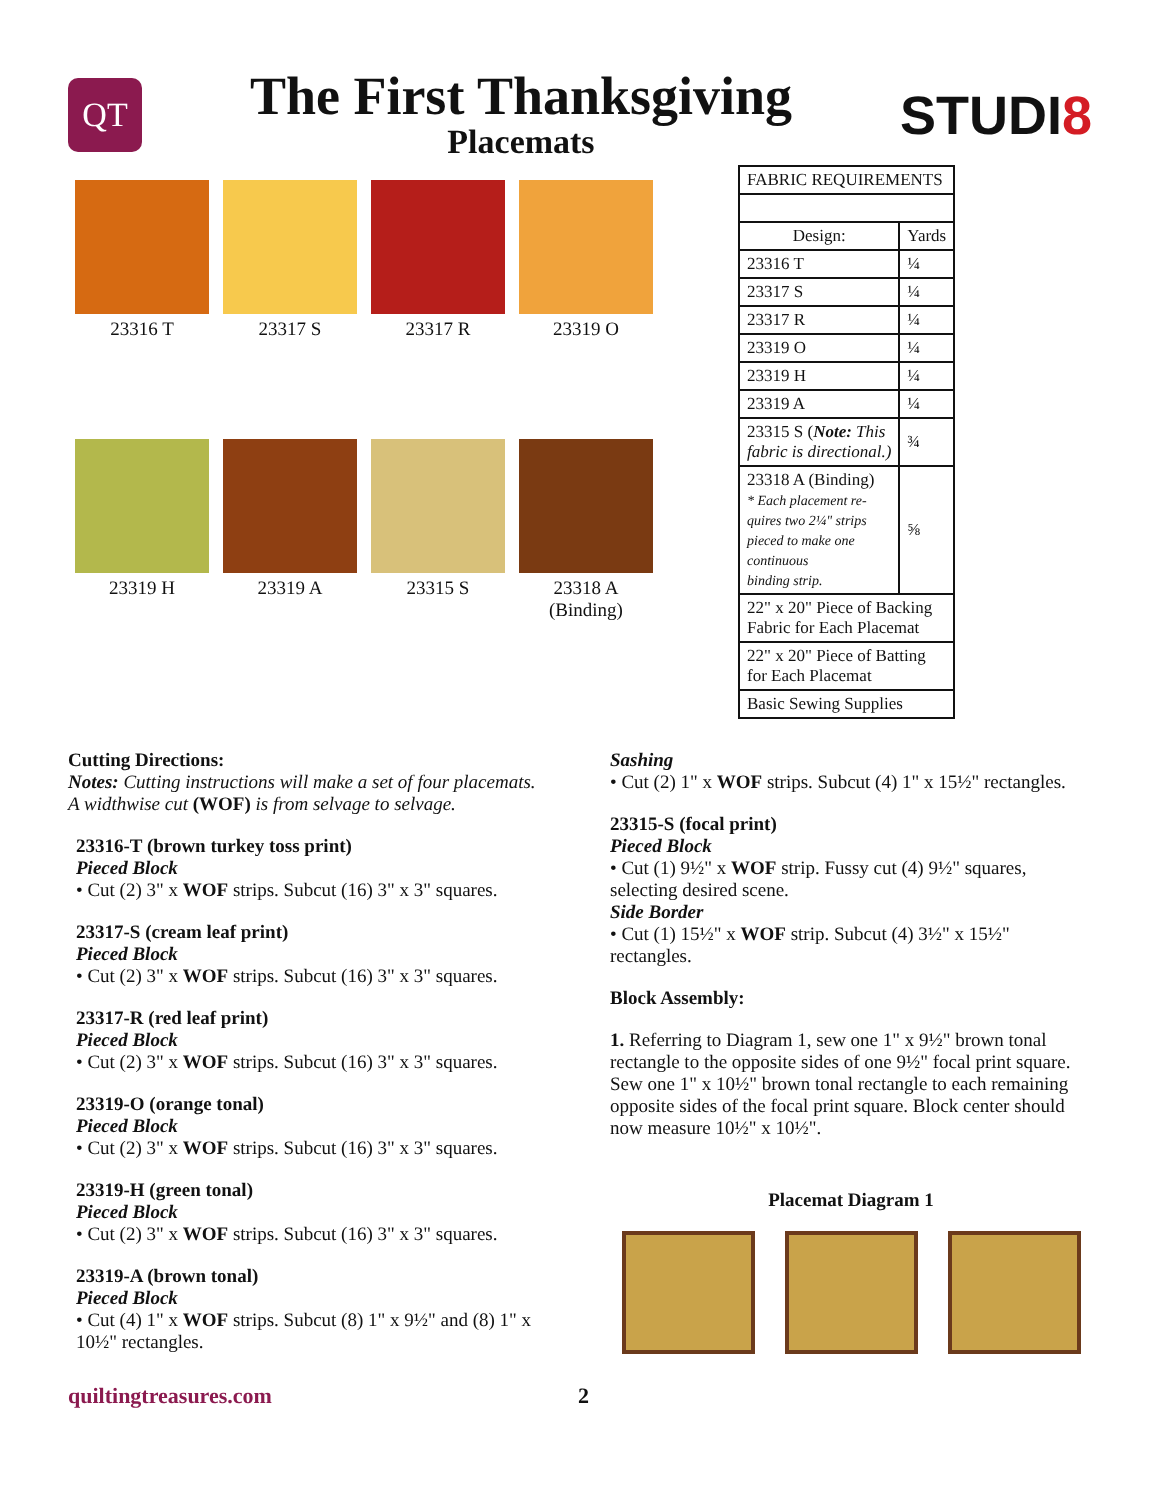QT
The First Thanksgiving
Placemats
STUDI8
23316 T
23317 S
23317 R
23319 O
23319 H
23319 A
23315 S
23318 A
(Binding)
| FABRIC REQUIREMENTS | |
| Design: | Yards |
| 23316 T | ¼ |
| 23317 S | ¼ |
| 23317 R | ¼ |
| 23319 O | ¼ |
| 23319 H | ¼ |
| 23319 A | ¼ |
| 23315 S ( Note: This fabric is directional.) | ¾ |
| 23318 A (Binding) * Each placement re- quires two 2¼" strips pieced to make one continuous binding strip. | ⅝ |
| 22" x 20" Piece of Backing Fabric for Each Placemat | |
| 22" x 20" Piece of Batting for Each Placemat | |
| Basic Sewing Supplies | |
Cutting Directions:
Notes: Cutting instructions will make a set of four placemats. A widthwise cut (WOF) is from selvage to selvage.
23316-T (brown turkey toss print)
Pieced Block
• Cut (2) 3" x WOF strips. Subcut (16) 3" x 3" squares.
23317-S (cream leaf print)
Pieced Block
• Cut (2) 3" x WOF strips. Subcut (16) 3" x 3" squares.
23317-R (red leaf print)
Pieced Block
• Cut (2) 3" x WOF strips. Subcut (16) 3" x 3" squares.
23319-O (orange tonal)
Pieced Block
• Cut (2) 3" x WOF strips. Subcut (16) 3" x 3" squares.
23319-H (green tonal)
Pieced Block
• Cut (2) 3" x WOF strips. Subcut (16) 3" x 3" squares.
23319-A (brown tonal)
Pieced Block
• Cut (4) 1" x WOF strips. Subcut (8) 1" x 9½" and (8) 1" x 10½" rectangles.
Sashing
• Cut (2) 1" x WOF strips. Subcut (4) 1" x 15½" rectangles.
23315-S (focal print)
Pieced Block
• Cut (1) 9½" x WOF strip. Fussy cut (4) 9½" squares, selecting desired scene.
Side Border
• Cut (1) 15½" x WOF strip. Subcut (4) 3½" x 15½" rectangles.
Block Assembly:
1. Referring to Diagram 1, sew one 1" x 9½" brown tonal rectangle to the opposite sides of one 9½" focal print square. Sew one 1" x 10½" brown tonal rectangle to each remaining opposite sides of the focal print square. Block center should now measure 10½" x 10½".
Placemat Diagram 1
quiltingtreasures.com 2